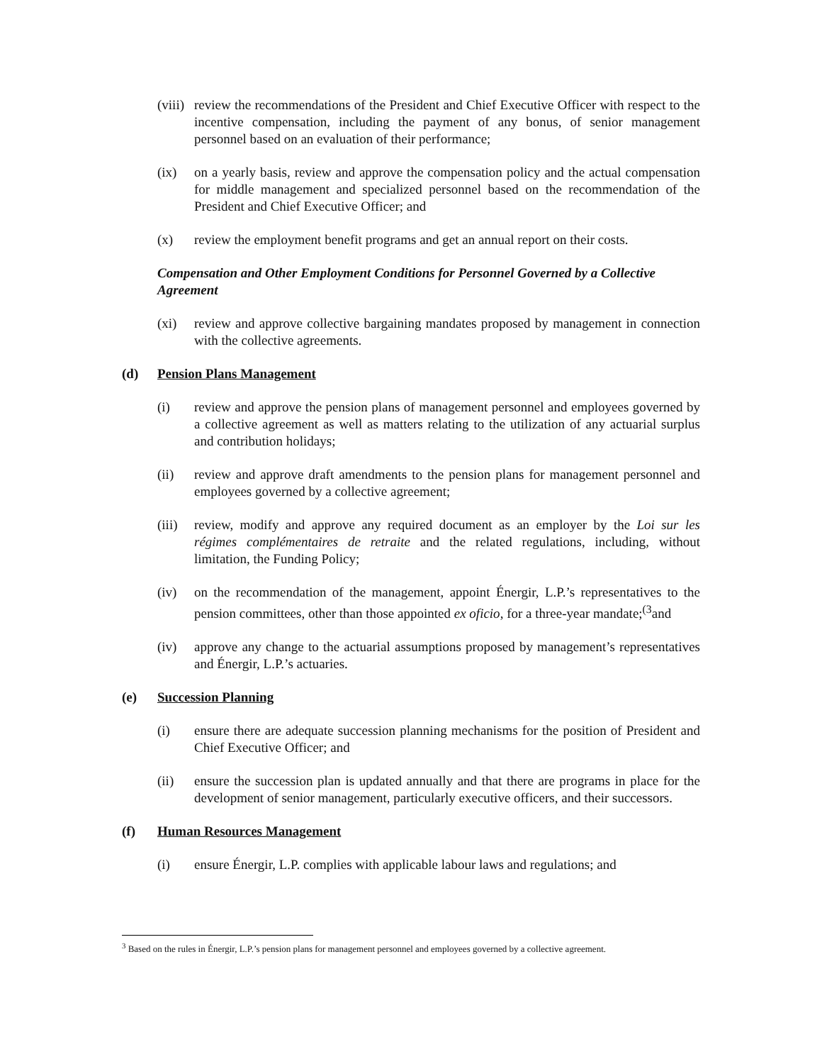(viii)
review the recommendations of the President and Chief Executive Officer with respect to the incentive compensation, including the payment of any bonus, of senior management personnel based on an evaluation of their performance;
(ix) on a yearly basis, review and approve the compensation policy and the actual compensation for middle management and specialized personnel based on the recommendation of the President and Chief Executive Officer; and
(x) review the employment benefit programs and get an annual report on their costs.
Compensation and Other Employment Conditions for Personnel Governed by a Collective Agreement
(xi) review and approve collective bargaining mandates proposed by management in connection with the collective agreements.
(d) Pension Plans Management
(i) review and approve the pension plans of management personnel and employees governed by a collective agreement as well as matters relating to the utilization of any actuarial surplus and contribution holidays;
(ii) review and approve draft amendments to the pension plans for management personnel and employees governed by a collective agreement;
(iii)
review, modify and approve any required document as an employer by the Loi sur les régimes complémentaires de retraite and the related regulations, including, without limitation, the Funding Policy;
(iv) on the recommendation of the management, appoint Énergir, L.P.’s representatives to the pension committees, other than those appointed ex oficio, for a three-year mandate;<sup>(3</sup>and
(iv) approve any change to the actuarial assumptions proposed by management’s representatives and Énergir, L.P.’s actuaries.
(e) Succession Planning
(i) ensure there are adequate succession planning mechanisms for the position of President and Chief Executive Officer; and
(ii) ensure the succession plan is updated annually and that there are programs in place for the development of senior management, particularly executive officers, and their successors.
(f) Human Resources Management
(i) ensure Énergir, L.P. complies with applicable labour laws and regulations; and
<sup>3</sup> Based on the rules in Énergir, L.P.’s pension plans for management personnel and employees governed by a collective agreement.